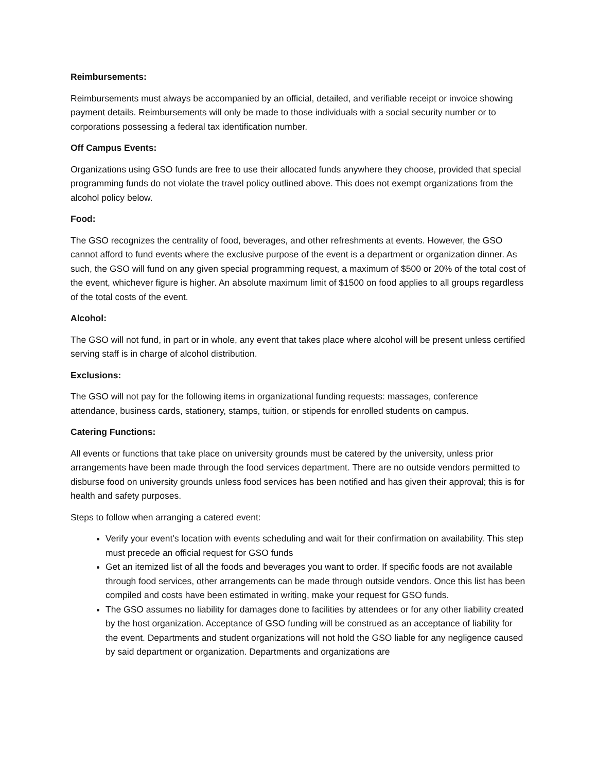Reimbursements:
Reimbursements must always be accompanied by an official, detailed, and verifiable receipt or invoice showing payment details. Reimbursements will only be made to those individuals with a social security number or to corporations possessing a federal tax identification number.
Off Campus Events:
Organizations using GSO funds are free to use their allocated funds anywhere they choose, provided that special programming funds do not violate the travel policy outlined above. This does not exempt organizations from the alcohol policy below.
Food:
The GSO recognizes the centrality of food, beverages, and other refreshments at events. However, the GSO cannot afford to fund events where the exclusive purpose of the event is a department or organization dinner. As such, the GSO will fund on any given special programming request, a maximum of $500 or 20% of the total cost of the event, whichever figure is higher. An absolute maximum limit of $1500 on food applies to all groups regardless of the total costs of the event.
Alcohol:
The GSO will not fund, in part or in whole, any event that takes place where alcohol will be present unless certified serving staff is in charge of alcohol distribution.
Exclusions:
The GSO will not pay for the following items in organizational funding requests: massages, conference attendance, business cards, stationery, stamps, tuition, or stipends for enrolled students on campus.
Catering Functions:
All events or functions that take place on university grounds must be catered by the university, unless prior arrangements have been made through the food services department. There are no outside vendors permitted to disburse food on university grounds unless food services has been notified and has given their approval; this is for health and safety purposes.
Steps to follow when arranging a catered event:
Verify your event's location with events scheduling and wait for their confirmation on availability. This step must precede an official request for GSO funds
Get an itemized list of all the foods and beverages you want to order. If specific foods are not available through food services, other arrangements can be made through outside vendors. Once this list has been compiled and costs have been estimated in writing, make your request for GSO funds.
The GSO assumes no liability for damages done to facilities by attendees or for any other liability created by the host organization. Acceptance of GSO funding will be construed as an acceptance of liability for the event. Departments and student organizations will not hold the GSO liable for any negligence caused by said department or organization. Departments and organizations are